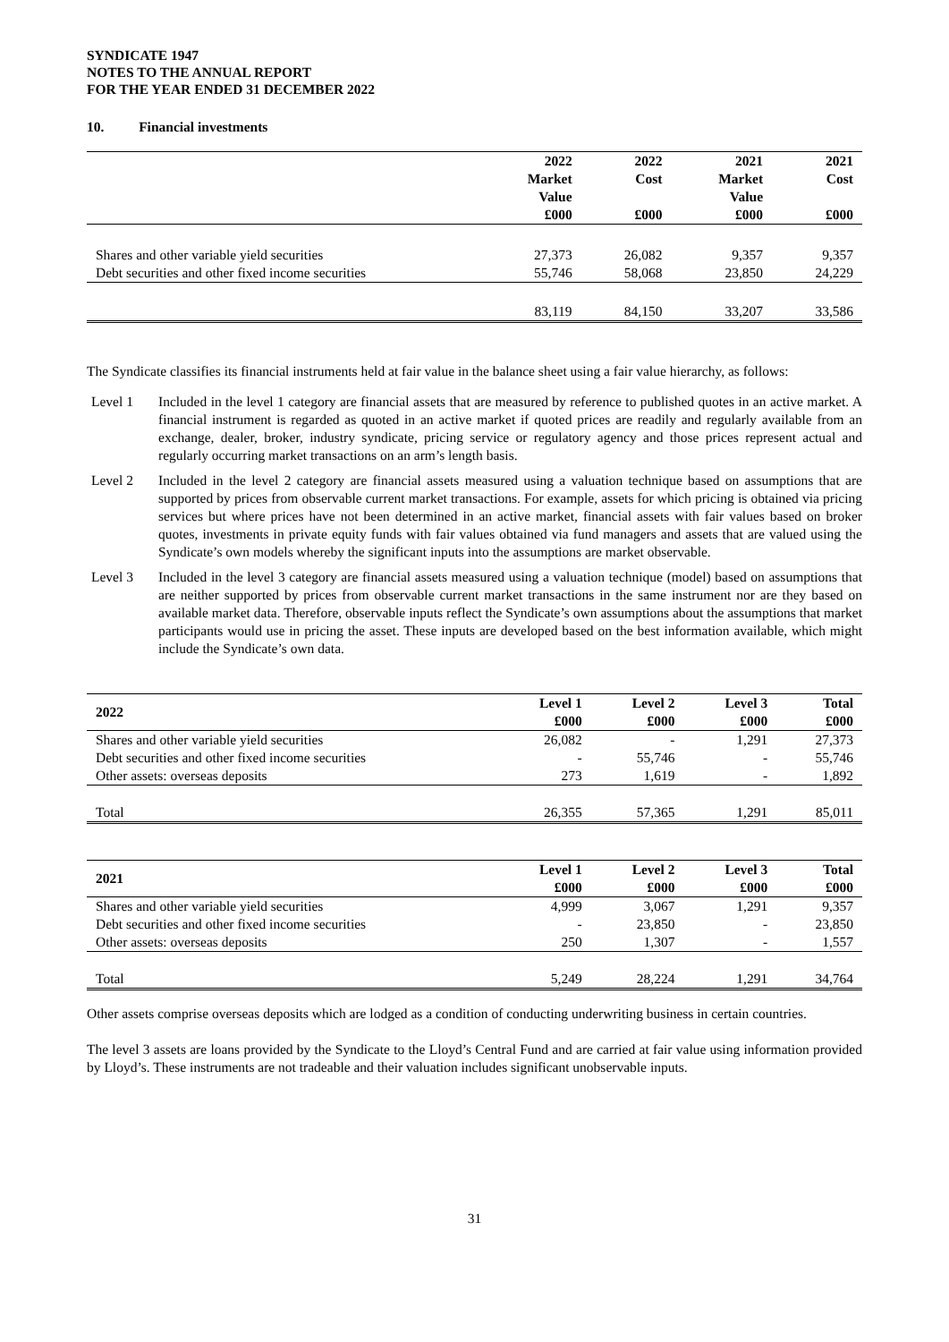SYNDICATE 1947
NOTES TO THE ANNUAL REPORT
FOR THE YEAR ENDED 31 DECEMBER 2022
10. Financial investments
| | 2022 Market Value £000 | 2022 Cost £000 | 2021 Market Value £000 | 2021 Cost £000 |
| --- | --- | --- | --- | --- |
| Shares and other variable yield securities | 27,373 | 26,082 | 9,357 | 9,357 |
| Debt securities and other fixed income securities | 55,746 | 58,068 | 23,850 | 24,229 |
| | 83,119 | 84,150 | 33,207 | 33,586 |
The Syndicate classifies its financial instruments held at fair value in the balance sheet using a fair value hierarchy, as follows:
Level 1 Included in the level 1 category are financial assets that are measured by reference to published quotes in an active market. A financial instrument is regarded as quoted in an active market if quoted prices are readily and regularly available from an exchange, dealer, broker, industry syndicate, pricing service or regulatory agency and those prices represent actual and regularly occurring market transactions on an arm’s length basis.
Level 2 Included in the level 2 category are financial assets measured using a valuation technique based on assumptions that are supported by prices from observable current market transactions. For example, assets for which pricing is obtained via pricing services but where prices have not been determined in an active market, financial assets with fair values based on broker quotes, investments in private equity funds with fair values obtained via fund managers and assets that are valued using the Syndicate’s own models whereby the significant inputs into the assumptions are market observable.
Level 3 Included in the level 3 category are financial assets measured using a valuation technique (model) based on assumptions that are neither supported by prices from observable current market transactions in the same instrument nor are they based on available market data. Therefore, observable inputs reflect the Syndicate’s own assumptions about the assumptions that market participants would use in pricing the asset. These inputs are developed based on the best information available, which might include the Syndicate’s own data.
| 2022 | Level 1 £000 | Level 2 £000 | Level 3 £000 | Total £000 |
| --- | --- | --- | --- | --- |
| Shares and other variable yield securities | 26,082 | - | 1,291 | 27,373 |
| Debt securities and other fixed income securities | - | 55,746 | - | 55,746 |
| Other assets: overseas deposits | 273 | 1,619 | - | 1,892 |
| Total | 26,355 | 57,365 | 1,291 | 85,011 |
| 2021 | Level 1 £000 | Level 2 £000 | Level 3 £000 | Total £000 |
| --- | --- | --- | --- | --- |
| Shares and other variable yield securities | 4,999 | 3,067 | 1,291 | 9,357 |
| Debt securities and other fixed income securities | - | 23,850 | - | 23,850 |
| Other assets: overseas deposits | 250 | 1,307 | - | 1,557 |
| Total | 5,249 | 28,224 | 1,291 | 34,764 |
Other assets comprise overseas deposits which are lodged as a condition of conducting underwriting business in certain countries.
The level 3 assets are loans provided by the Syndicate to the Lloyd’s Central Fund and are carried at fair value using information provided by Lloyd’s. These instruments are not tradeable and their valuation includes significant unobservable inputs.
31